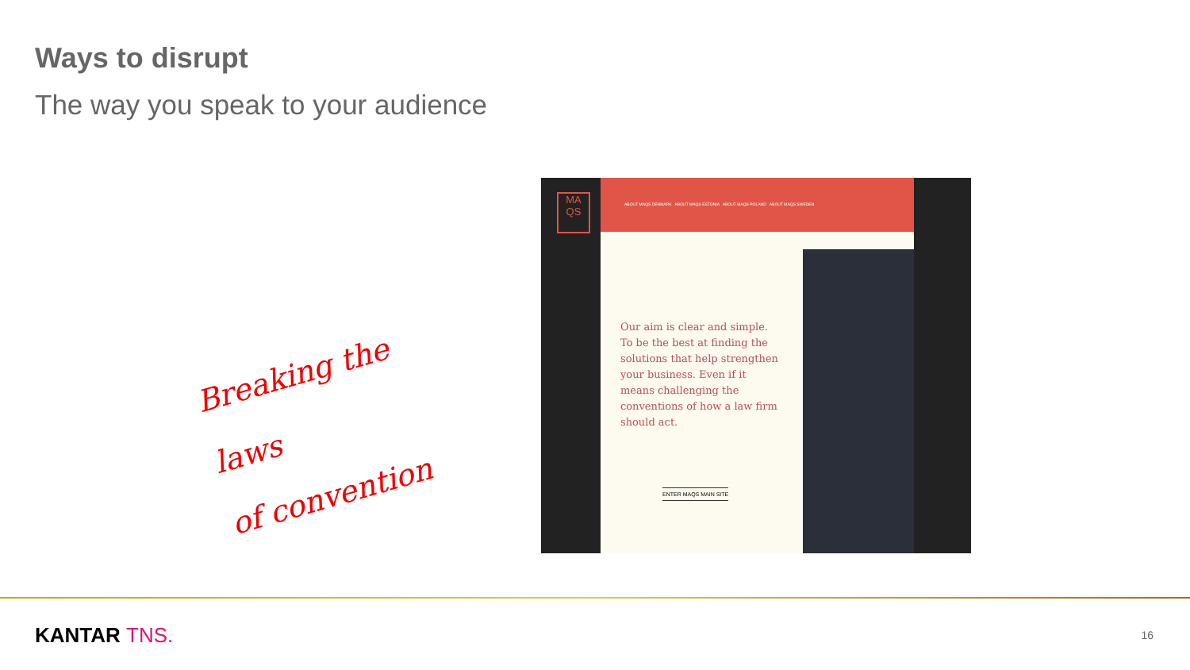Ways to disrupt
The way you speak to your audience
Breaking the laws
of convention
MA QS
ABOUT MAQS DENMARK ABOUT MAQS ESTONIA ABOUT MAQS POLAND ABOUT MAQS SWEDEN
Our aim is clear and simple. To be the best at finding the solutions that help strengthen your business. Even if it means challenging the conventions of how a law firm should act.
ENTER MAQS MAIN SITE
KANTAR TNS. 16